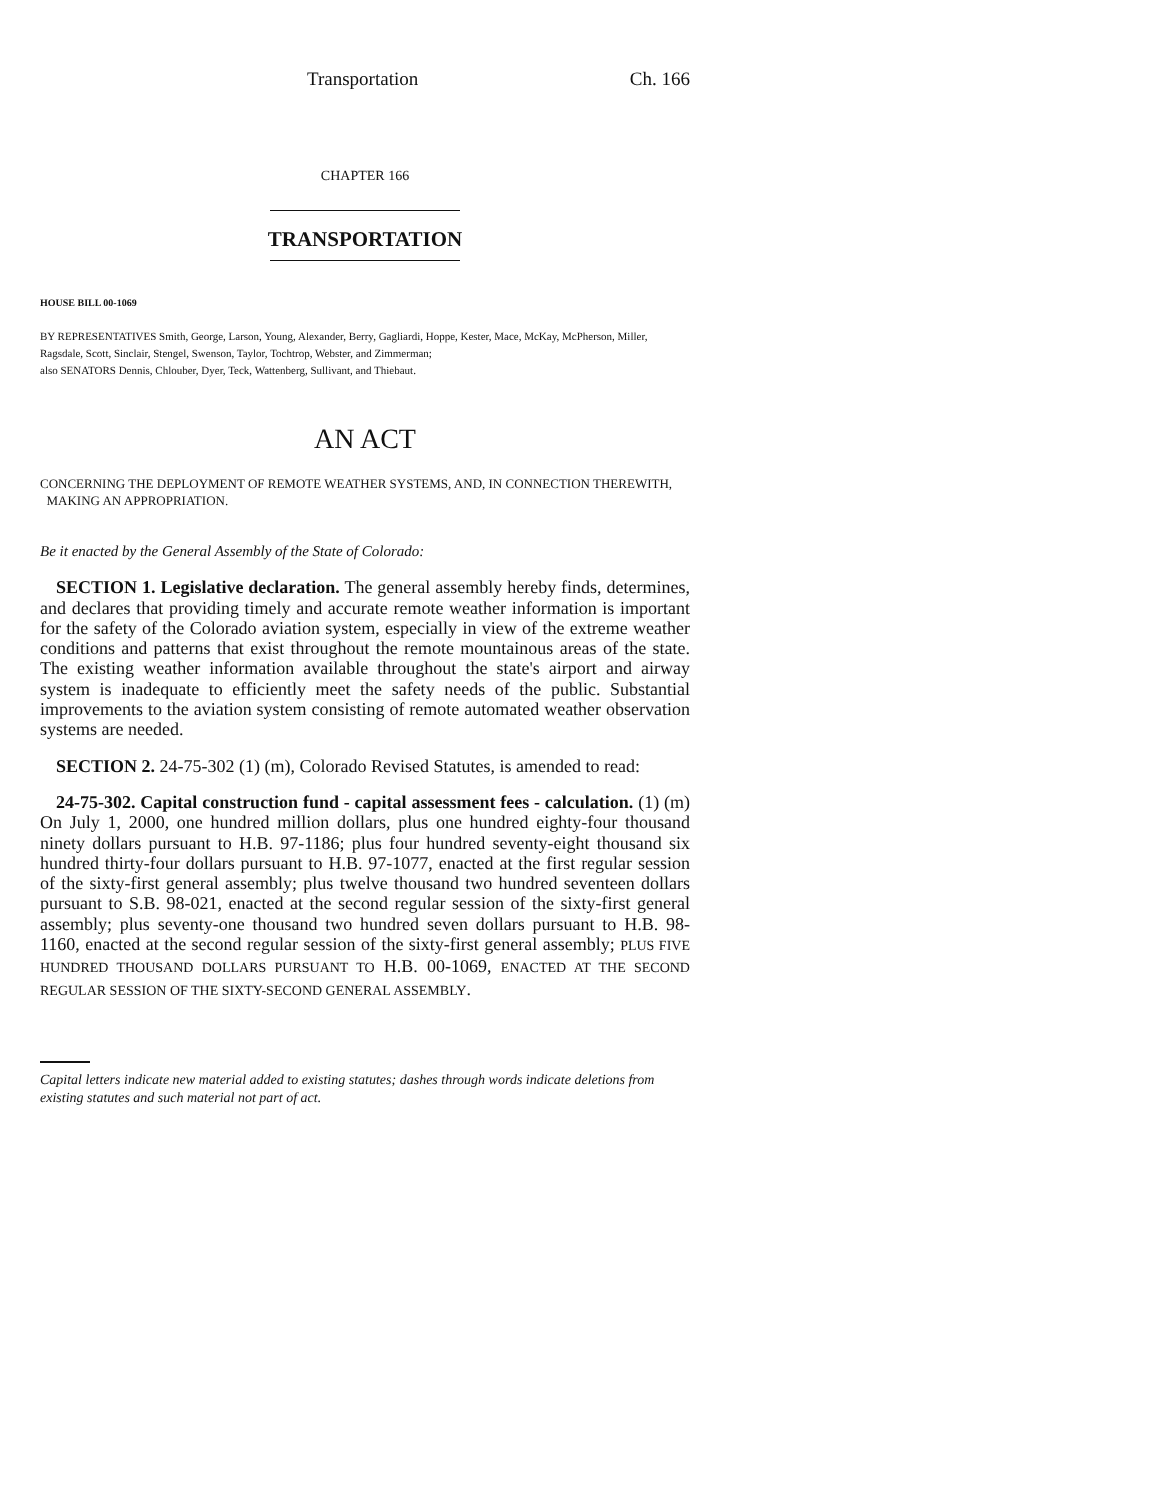Transportation Ch. 166
CHAPTER 166
TRANSPORTATION
HOUSE BILL 00-1069
BY REPRESENTATIVES Smith, George, Larson, Young, Alexander, Berry, Gagliardi, Hoppe, Kester, Mace, McKay, McPherson, Miller, Ragsdale, Scott, Sinclair, Stengel, Swenson, Taylor, Tochtrop, Webster, and Zimmerman;
also SENATORS Dennis, Chlouber, Dyer, Teck, Wattenberg, Sullivant, and Thiebaut.
AN ACT
CONCERNING THE DEPLOYMENT OF REMOTE WEATHER SYSTEMS, AND, IN CONNECTION THEREWITH,
MAKING AN APPROPRIATION.
Be it enacted by the General Assembly of the State of Colorado:
SECTION 1. Legislative declaration. The general assembly hereby finds, determines, and declares that providing timely and accurate remote weather information is important for the safety of the Colorado aviation system, especially in view of the extreme weather conditions and patterns that exist throughout the remote mountainous areas of the state. The existing weather information available throughout the state's airport and airway system is inadequate to efficiently meet the safety needs of the public. Substantial improvements to the aviation system consisting of remote automated weather observation systems are needed.
SECTION 2. 24-75-302 (1) (m), Colorado Revised Statutes, is amended to read:
24-75-302. Capital construction fund - capital assessment fees - calculation. (1) (m) On July 1, 2000, one hundred million dollars, plus one hundred eighty-four thousand ninety dollars pursuant to H.B. 97-1186; plus four hundred seventy-eight thousand six hundred thirty-four dollars pursuant to H.B. 97-1077, enacted at the first regular session of the sixty-first general assembly; plus twelve thousand two hundred seventeen dollars pursuant to S.B. 98-021, enacted at the second regular session of the sixty-first general assembly; plus seventy-one thousand two hundred seven dollars pursuant to H.B. 98-1160, enacted at the second regular session of the sixty-first general assembly; PLUS FIVE HUNDRED THOUSAND DOLLARS PURSUANT TO H.B. 00-1069, ENACTED AT THE SECOND REGULAR SESSION OF THE SIXTY-SECOND GENERAL ASSEMBLY.
Capital letters indicate new material added to existing statutes; dashes through words indicate deletions from existing statutes and such material not part of act.